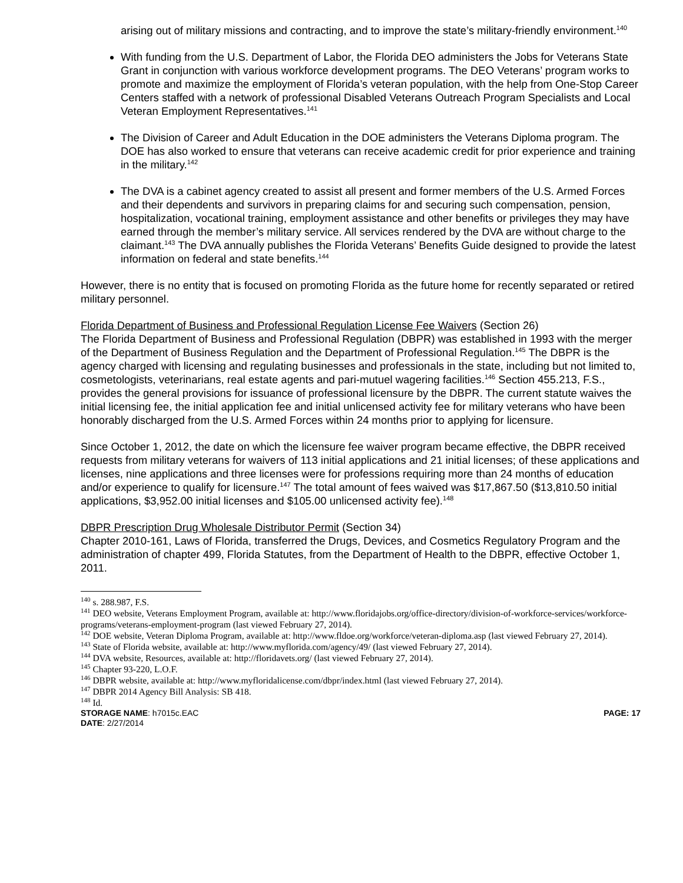arising out of military missions and contracting, and to improve the state’s military-friendly environment.<sup>140</sup>
With funding from the U.S. Department of Labor, the Florida DEO administers the Jobs for Veterans State Grant in conjunction with various workforce development programs. The DEO Veterans’ program works to promote and maximize the employment of Florida’s veteran population, with the help from One-Stop Career Centers staffed with a network of professional Disabled Veterans Outreach Program Specialists and Local Veteran Employment Representatives.<sup>141</sup>
The Division of Career and Adult Education in the DOE administers the Veterans Diploma program. The DOE has also worked to ensure that veterans can receive academic credit for prior experience and training in the military.<sup>142</sup>
The DVA is a cabinet agency created to assist all present and former members of the U.S. Armed Forces and their dependents and survivors in preparing claims for and securing such compensation, pension, hospitalization, vocational training, employment assistance and other benefits or privileges they may have earned through the member’s military service. All services rendered by the DVA are without charge to the claimant.<sup>143</sup> The DVA annually publishes the Florida Veterans’ Benefits Guide designed to provide the latest information on federal and state benefits.<sup>144</sup>
However, there is no entity that is focused on promoting Florida as the future home for recently separated or retired military personnel.
Florida Department of Business and Professional Regulation License Fee Waivers (Section 26)
The Florida Department of Business and Professional Regulation (DBPR) was established in 1993 with the merger of the Department of Business Regulation and the Department of Professional Regulation.<sup>145</sup> The DBPR is the agency charged with licensing and regulating businesses and professionals in the state, including but not limited to, cosmetologists, veterinarians, real estate agents and pari-mutuel wagering facilities.<sup>146</sup> Section 455.213, F.S., provides the general provisions for issuance of professional licensure by the DBPR. The current statute waives the initial licensing fee, the initial application fee and initial unlicensed activity fee for military veterans who have been honorably discharged from the U.S. Armed Forces within 24 months prior to applying for licensure.
Since October 1, 2012, the date on which the licensure fee waiver program became effective, the DBPR received requests from military veterans for waivers of 113 initial applications and 21 initial licenses; of these applications and licenses, nine applications and three licenses were for professions requiring more than 24 months of education and/or experience to qualify for licensure.<sup>147</sup> The total amount of fees waived was $17,867.50 ($13,810.50 initial applications, $3,952.00 initial licenses and $105.00 unlicensed activity fee).<sup>148</sup>
DBPR Prescription Drug Wholesale Distributor Permit (Section 34)
Chapter 2010-161, Laws of Florida, transferred the Drugs, Devices, and Cosmetics Regulatory Program and the administration of chapter 499, Florida Statutes, from the Department of Health to the DBPR, effective October 1, 2011.
<sup>140</sup> s. 288.987, F.S.
<sup>141</sup> DEO website, Veterans Employment Program, available at: http://www.floridajobs.org/office-directory/division-of-workforce-services/workforce-programs/veterans-employment-program (last viewed February 27, 2014).
<sup>142</sup> DOE website, Veteran Diploma Program, available at: http://www.fldoe.org/workforce/veteran-diploma.asp (last viewed February 27, 2014).
<sup>143</sup> State of Florida website, available at: http://www.myflorida.com/agency/49/ (last viewed February 27, 2014).
<sup>144</sup> DVA website, Resources, available at: http://floridavets.org/ (last viewed February 27, 2014).
<sup>145</sup> Chapter 93-220, L.O.F.
<sup>146</sup> DBPR website, available at: http://www.myfloridalicense.com/dbpr/index.html (last viewed February 27, 2014).
<sup>147</sup> DBPR 2014 Agency Bill Analysis: SB 418.
<sup>148</sup> Id.
STORAGE NAME: h7015c.EAC PAGE: 17
DATE: 2/27/2014